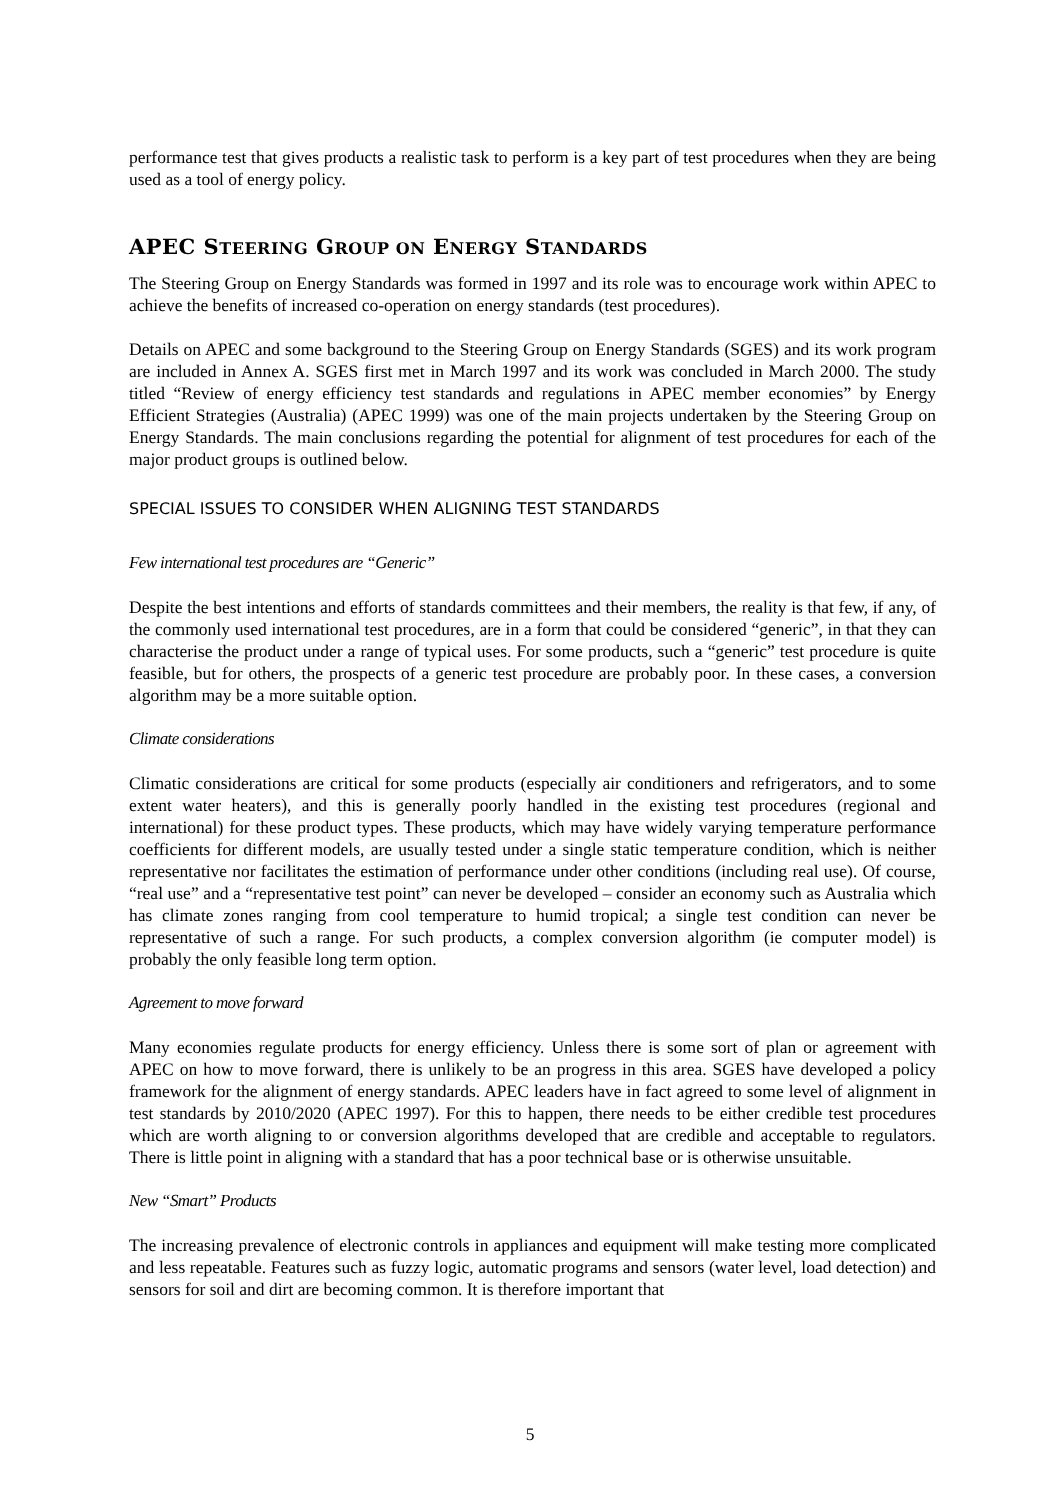performance test that gives products a realistic task to perform is a key part of test procedures when they are being used as a tool of energy policy.
APEC STEERING GROUP ON ENERGY STANDARDS
The Steering Group on Energy Standards was formed in 1997 and its role was to encourage work within APEC to achieve the benefits of increased co-operation on energy standards (test procedures).
Details on APEC and some background to the Steering Group on Energy Standards (SGES) and its work program are included in Annex A. SGES first met in March 1997 and its work was concluded in March 2000. The study titled “Review of energy efficiency test standards and regulations in APEC member economies” by Energy Efficient Strategies (Australia) (APEC 1999) was one of the main projects undertaken by the Steering Group on Energy Standards. The main conclusions regarding the potential for alignment of test procedures for each of the major product groups is outlined below.
SPECIAL ISSUES TO CONSIDER WHEN ALIGNING TEST STANDARDS
Few international test procedures are “Generic”
Despite the best intentions and efforts of standards committees and their members, the reality is that few, if any, of the commonly used international test procedures, are in a form that could be considered “generic”, in that they can characterise the product under a range of typical uses. For some products, such a “generic” test procedure is quite feasible, but for others, the prospects of a generic test procedure are probably poor. In these cases, a conversion algorithm may be a more suitable option.
Climate considerations
Climatic considerations are critical for some products (especially air conditioners and refrigerators, and to some extent water heaters), and this is generally poorly handled in the existing test procedures (regional and international) for these product types. These products, which may have widely varying temperature performance coefficients for different models, are usually tested under a single static temperature condition, which is neither representative nor facilitates the estimation of performance under other conditions (including real use). Of course, “real use” and a “representative test point” can never be developed – consider an economy such as Australia which has climate zones ranging from cool temperature to humid tropical; a single test condition can never be representative of such a range. For such products, a complex conversion algorithm (ie computer model) is probably the only feasible long term option.
Agreement to move forward
Many economies regulate products for energy efficiency. Unless there is some sort of plan or agreement with APEC on how to move forward, there is unlikely to be an progress in this area. SGES have developed a policy framework for the alignment of energy standards. APEC leaders have in fact agreed to some level of alignment in test standards by 2010/2020 (APEC 1997). For this to happen, there needs to be either credible test procedures which are worth aligning to or conversion algorithms developed that are credible and acceptable to regulators. There is little point in aligning with a standard that has a poor technical base or is otherwise unsuitable.
New “Smart” Products
The increasing prevalence of electronic controls in appliances and equipment will make testing more complicated and less repeatable. Features such as fuzzy logic, automatic programs and sensors (water level, load detection) and sensors for soil and dirt are becoming common. It is therefore important that
5